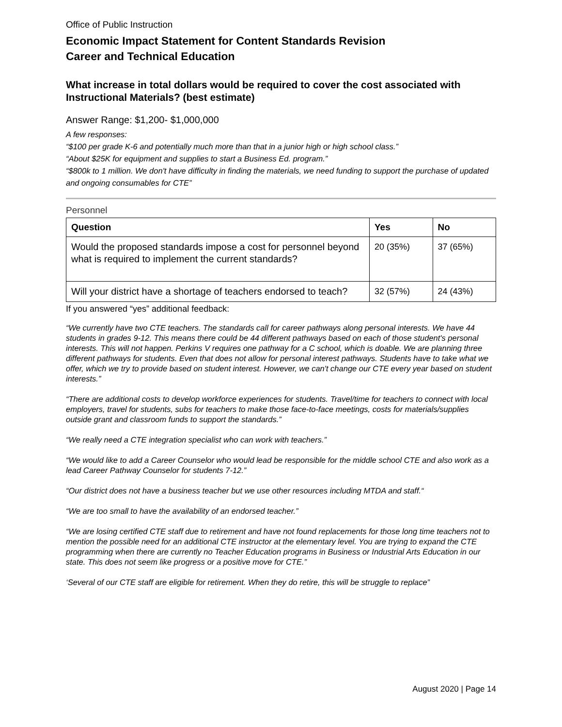Office of Public Instruction
Economic Impact Statement for Content Standards Revision
Career and Technical Education
What increase in total dollars would be required to cover the cost associated with Instructional Materials? (best estimate)
Answer Range: $1,200- $1,000,000
A few responses:
“$100 per grade K-6 and potentially much more than that in a junior high or high school class.”
“About $25K for equipment and supplies to start a Business Ed. program.”
“$800k to 1 million. We don't have difficulty in finding the materials, we need funding to support the purchase of updated and ongoing consumables for CTE”
Personnel
| Question | Yes | No |
| --- | --- | --- |
| Would the proposed standards impose a cost for personnel beyond what is required to implement the current standards? | 20 (35%) | 37 (65%) |
| Will your district have a shortage of teachers endorsed to teach? | 32 (57%) | 24 (43%) |
If you answered “yes” additional feedback:
“We currently have two CTE teachers. The standards call for career pathways along personal interests. We have 44 students in grades 9-12. This means there could be 44 different pathways based on each of those student's personal interests. This will not happen. Perkins V requires one pathway for a C school, which is doable. We are planning three different pathways for students. Even that does not allow for personal interest pathways. Students have to take what we offer, which we try to provide based on student interest. However, we can't change our CTE every year based on student interests.”
“There are additional costs to develop workforce experiences for students. Travel/time for teachers to connect with local employers, travel for students, subs for teachers to make those face-to-face meetings, costs for materials/supplies outside grant and classroom funds to support the standards.”
“We really need a CTE integration specialist who can work with teachers.”
“We would like to add a Career Counselor who would lead be responsible for the middle school CTE and also work as a lead Career Pathway Counselor for students 7-12.”
“Our district does not have a business teacher but we use other resources including MTDA and staff.“
“We are too small to have the availability of an endorsed teacher.”
“We are losing certified CTE staff due to retirement and have not found replacements for those long time teachers not to mention the possible need for an additional CTE instructor at the elementary level. You are trying to expand the CTE programming when there are currently no Teacher Education programs in Business or Industrial Arts Education in our state. This does not seem like progress or a positive move for CTE.”
‘Several of our CTE staff are eligible for retirement. When they do retire, this will be struggle to replace”
August 2020 | Page 14